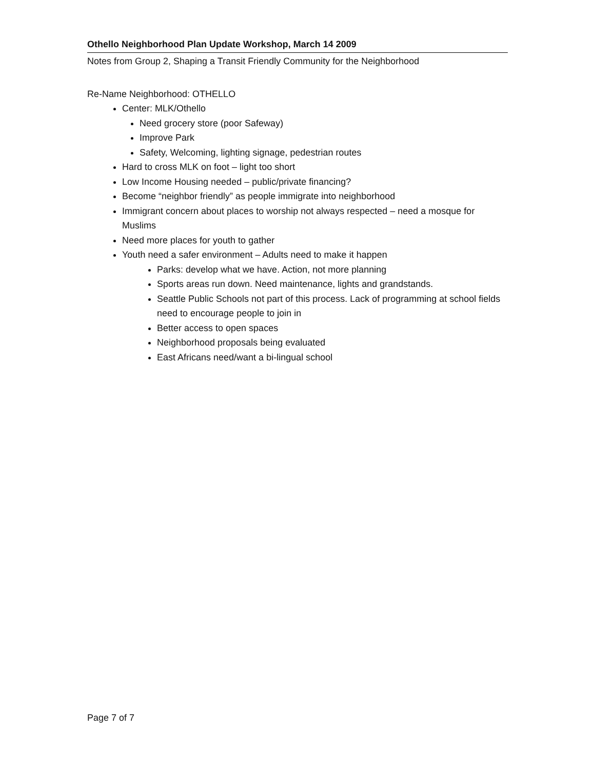Othello Neighborhood Plan Update Workshop, March 14 2009
Notes from Group 2, Shaping a Transit Friendly Community for the Neighborhood
Re-Name Neighborhood: OTHELLO
Center: MLK/Othello
Need grocery store (poor Safeway)
Improve Park
Safety, Welcoming, lighting signage, pedestrian routes
Hard to cross MLK on foot – light too short
Low Income Housing needed – public/private financing?
Become “neighbor friendly” as people immigrate into neighborhood
Immigrant concern about places to worship not always respected – need a mosque for Muslims
Need more places for youth to gather
Youth need a safer environment – Adults need to make it happen
Parks: develop what we have. Action, not more planning
Sports areas run down. Need maintenance, lights and grandstands.
Seattle Public Schools not part of this process. Lack of programming at school fields need to encourage people to join in
Better access to open spaces
Neighborhood proposals being evaluated
East Africans need/want a bi-lingual school
Page 7 of 7